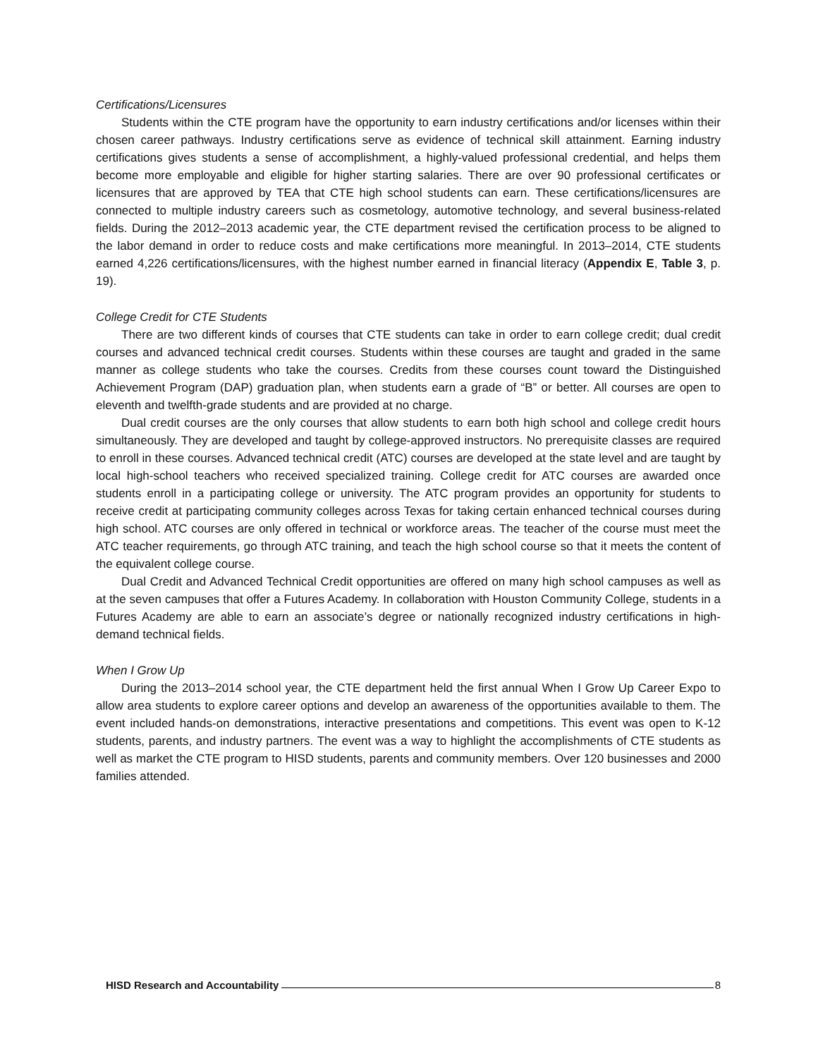Certifications/Licensures
Students within the CTE program have the opportunity to earn industry certifications and/or licenses within their chosen career pathways. Industry certifications serve as evidence of technical skill attainment. Earning industry certifications gives students a sense of accomplishment, a highly-valued professional credential, and helps them become more employable and eligible for higher starting salaries. There are over 90 professional certificates or licensures that are approved by TEA that CTE high school students can earn. These certifications/licensures are connected to multiple industry careers such as cosmetology, automotive technology, and several business-related fields. During the 2012–2013 academic year, the CTE department revised the certification process to be aligned to the labor demand in order to reduce costs and make certifications more meaningful. In 2013–2014, CTE students earned 4,226 certifications/licensures, with the highest number earned in financial literacy (Appendix E, Table 3, p. 19).
College Credit for CTE Students
There are two different kinds of courses that CTE students can take in order to earn college credit; dual credit courses and advanced technical credit courses. Students within these courses are taught and graded in the same manner as college students who take the courses. Credits from these courses count toward the Distinguished Achievement Program (DAP) graduation plan, when students earn a grade of “B” or better. All courses are open to eleventh and twelfth-grade students and are provided at no charge.
Dual credit courses are the only courses that allow students to earn both high school and college credit hours simultaneously. They are developed and taught by college-approved instructors. No prerequisite classes are required to enroll in these courses. Advanced technical credit (ATC) courses are developed at the state level and are taught by local high-school teachers who received specialized training. College credit for ATC courses are awarded once students enroll in a participating college or university. The ATC program provides an opportunity for students to receive credit at participating community colleges across Texas for taking certain enhanced technical courses during high school. ATC courses are only offered in technical or workforce areas. The teacher of the course must meet the ATC teacher requirements, go through ATC training, and teach the high school course so that it meets the content of the equivalent college course.
Dual Credit and Advanced Technical Credit opportunities are offered on many high school campuses as well as at the seven campuses that offer a Futures Academy. In collaboration with Houston Community College, students in a Futures Academy are able to earn an associate’s degree or nationally recognized industry certifications in high-demand technical fields.
When I Grow Up
During the 2013–2014 school year, the CTE department held the first annual When I Grow Up Career Expo to allow area students to explore career options and develop an awareness of the opportunities available to them. The event included hands-on demonstrations, interactive presentations and competitions. This event was open to K-12 students, parents, and industry partners. The event was a way to highlight the accomplishments of CTE students as well as market the CTE program to HISD students, parents and community members. Over 120 businesses and 2000 families attended.
HISD Research and Accountability 8